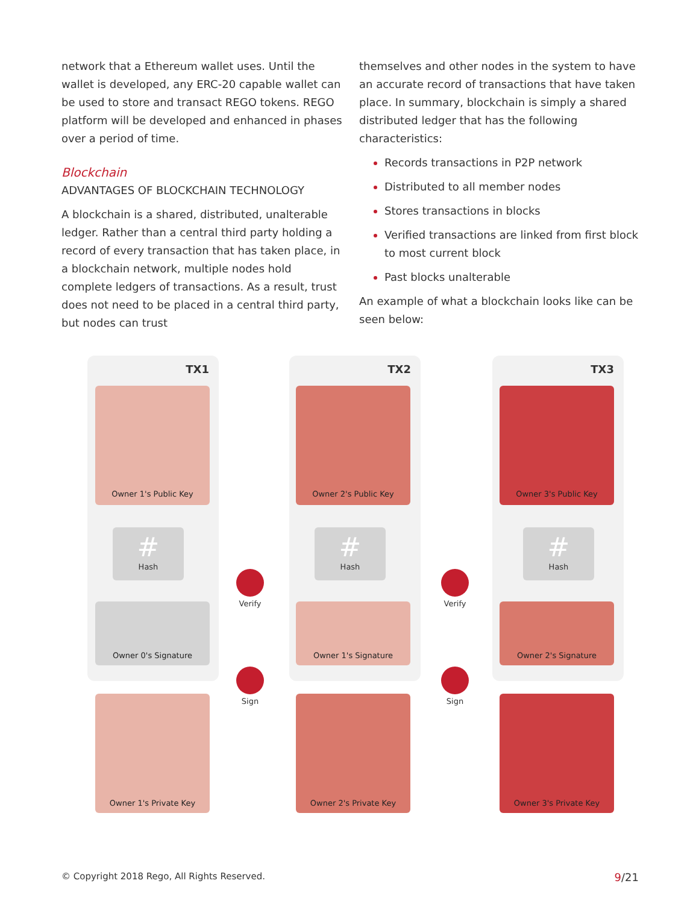network that a Ethereum wallet uses. Until the wallet is developed, any ERC-20 capable wallet can be used to store and transact REGO tokens. REGO platform will be developed and enhanced in phases over a period of time.
Blockchain
ADVANTAGES OF BLOCKCHAIN TECHNOLOGY
A blockchain is a shared, distributed, unalterable ledger. Rather than a central third party holding a record of every transaction that has taken place, in a blockchain network, multiple nodes hold complete ledgers of transactions. As a result, trust does not need to be placed in a central third party, but nodes can trust
themselves and other nodes in the system to have an accurate record of transactions that have taken place. In summary, blockchain is simply a shared distributed ledger that has the following characteristics:
Records transactions in P2P network
Distributed to all member nodes
Stores transactions in blocks
Verified transactions are linked from first block to most current block
Past blocks unalterable
An example of what a blockchain looks like can be seen below:
TX1 TX2 TX3
Owner 1's Public Key Owner 2's Public Key Owner 3's Public Key
#
Hash
#
Hash
#
Hash
Owner 0's Signature Owner 1's Signature Owner 2's Signature
Verify Verify
Sign Sign
Owner 1's Private Key Owner 2's Private Key Owner 3's Private Key
© Copyright 2018 Rego, All Rights Reserved.
9/21